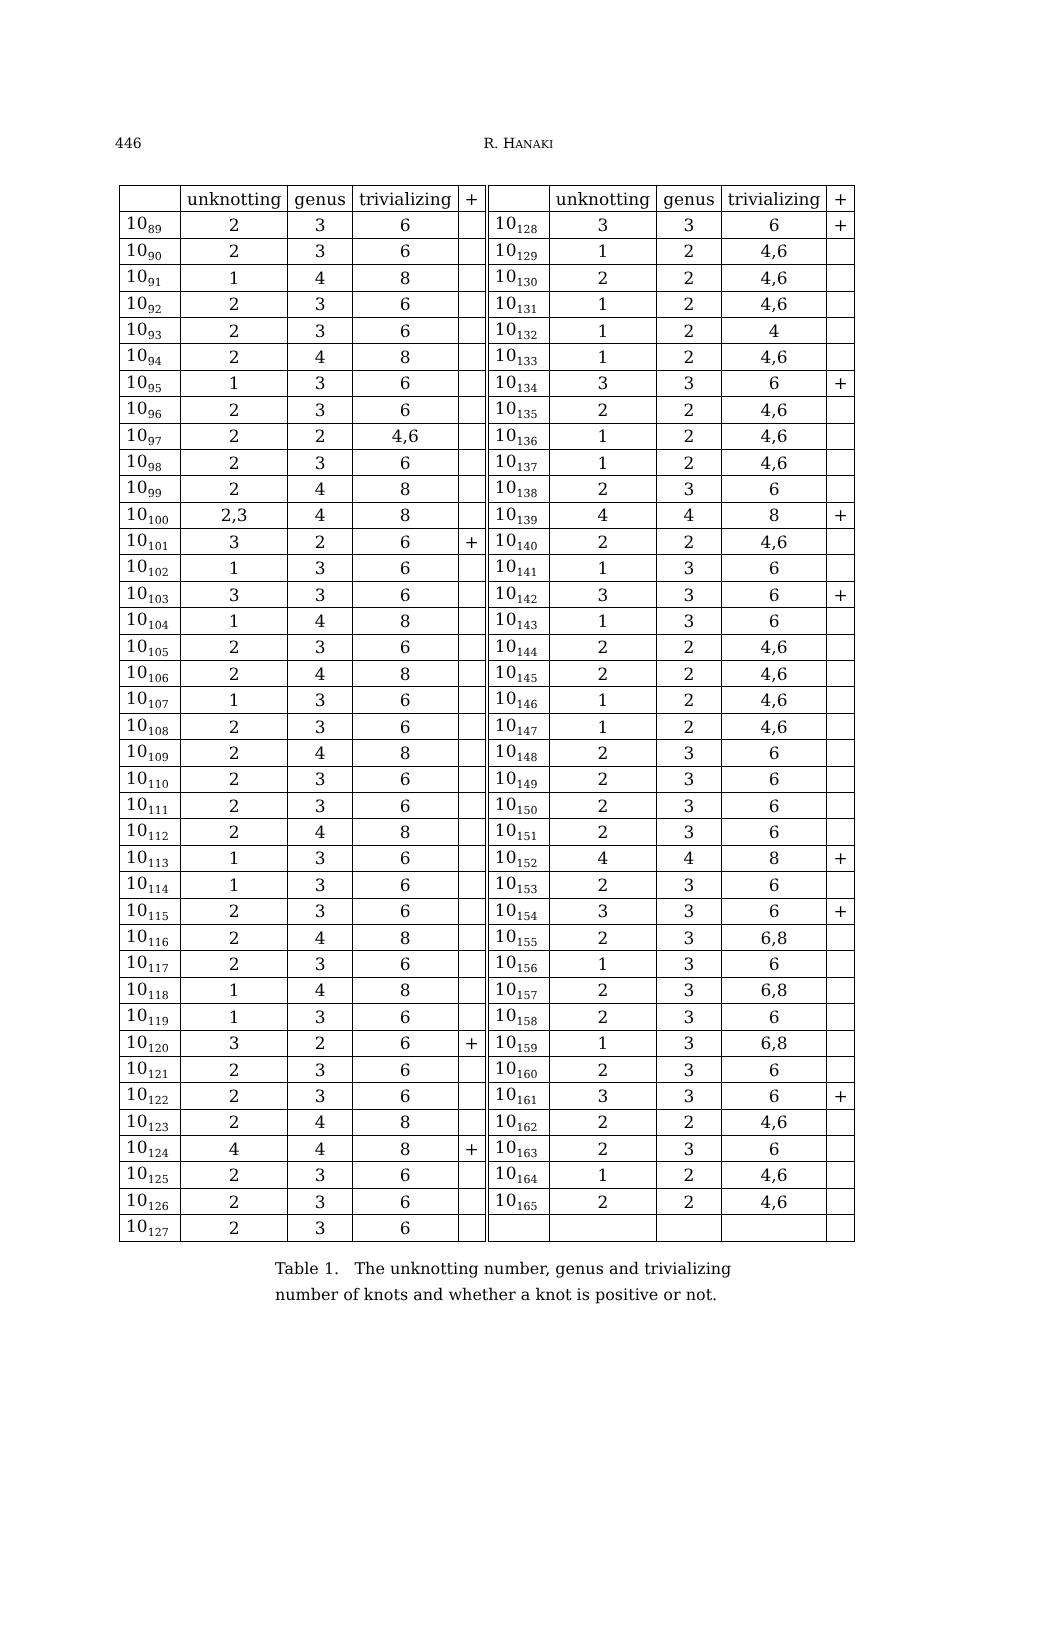446
R. HANAKI
| | unknotting | genus | trivializing | + | | unknotting | genus | trivializing | + |
| --- | --- | --- | --- | --- | --- | --- | --- | --- | --- |
| 10<sub>89</sub> | 2 | 3 | 6 | | 10<sub>128</sub> | 3 | 3 | 6 | + |
| 10<sub>90</sub> | 2 | 3 | 6 | | 10<sub>129</sub> | 1 | 2 | 4,6 | |
| 10<sub>91</sub> | 1 | 4 | 8 | | 10<sub>130</sub> | 2 | 2 | 4,6 | |
| 10<sub>92</sub> | 2 | 3 | 6 | | 10<sub>131</sub> | 1 | 2 | 4,6 | |
| 10<sub>93</sub> | 2 | 3 | 6 | | 10<sub>132</sub> | 1 | 2 | 4 | |
| 10<sub>94</sub> | 2 | 4 | 8 | | 10<sub>133</sub> | 1 | 2 | 4,6 | |
| 10<sub>95</sub> | 1 | 3 | 6 | | 10<sub>134</sub> | 3 | 3 | 6 | + |
| 10<sub>96</sub> | 2 | 3 | 6 | | 10<sub>135</sub> | 2 | 2 | 4,6 | |
| 10<sub>97</sub> | 2 | 2 | 4,6 | | 10<sub>136</sub> | 1 | 2 | 4,6 | |
| 10<sub>98</sub> | 2 | 3 | 6 | | 10<sub>137</sub> | 1 | 2 | 4,6 | |
| 10<sub>99</sub> | 2 | 4 | 8 | | 10<sub>138</sub> | 2 | 3 | 6 | |
| 10<sub>100</sub> | 2,3 | 4 | 8 | | 10<sub>139</sub> | 4 | 4 | 8 | + |
| 10<sub>101</sub> | 3 | 2 | 6 | + | 10<sub>140</sub> | 2 | 2 | 4,6 | |
| 10<sub>102</sub> | 1 | 3 | 6 | | 10<sub>141</sub> | 1 | 3 | 6 | |
| 10<sub>103</sub> | 3 | 3 | 6 | | 10<sub>142</sub> | 3 | 3 | 6 | + |
| 10<sub>104</sub> | 1 | 4 | 8 | | 10<sub>143</sub> | 1 | 3 | 6 | |
| 10<sub>105</sub> | 2 | 3 | 6 | | 10<sub>144</sub> | 2 | 2 | 4,6 | |
| 10<sub>106</sub> | 2 | 4 | 8 | | 10<sub>145</sub> | 2 | 2 | 4,6 | |
| 10<sub>107</sub> | 1 | 3 | 6 | | 10<sub>146</sub> | 1 | 2 | 4,6 | |
| 10<sub>108</sub> | 2 | 3 | 6 | | 10<sub>147</sub> | 1 | 2 | 4,6 | |
| 10<sub>109</sub> | 2 | 4 | 8 | | 10<sub>148</sub> | 2 | 3 | 6 | |
| 10<sub>110</sub> | 2 | 3 | 6 | | 10<sub>149</sub> | 2 | 3 | 6 | |
| 10<sub>111</sub> | 2 | 3 | 6 | | 10<sub>150</sub> | 2 | 3 | 6 | |
| 10<sub>112</sub> | 2 | 4 | 8 | | 10<sub>151</sub> | 2 | 3 | 6 | |
| 10<sub>113</sub> | 1 | 3 | 6 | | 10<sub>152</sub> | 4 | 4 | 8 | + |
| 10<sub>114</sub> | 1 | 3 | 6 | | 10<sub>153</sub> | 2 | 3 | 6 | |
| 10<sub>115</sub> | 2 | 3 | 6 | | 10<sub>154</sub> | 3 | 3 | 6 | + |
| 10<sub>116</sub> | 2 | 4 | 8 | | 10<sub>155</sub> | 2 | 3 | 6,8 | |
| 10<sub>117</sub> | 2 | 3 | 6 | | 10<sub>156</sub> | 1 | 3 | 6 | |
| 10<sub>118</sub> | 1 | 4 | 8 | | 10<sub>157</sub> | 2 | 3 | 6,8 | |
| 10<sub>119</sub> | 1 | 3 | 6 | | 10<sub>158</sub> | 2 | 3 | 6 | |
| 10<sub>120</sub> | 3 | 2 | 6 | + | 10<sub>159</sub> | 1 | 3 | 6,8 | |
| 10<sub>121</sub> | 2 | 3 | 6 | | 10<sub>160</sub> | 2 | 3 | 6 | |
| 10<sub>122</sub> | 2 | 3 | 6 | | 10<sub>161</sub> | 3 | 3 | 6 | + |
| 10<sub>123</sub> | 2 | 4 | 8 | | 10<sub>162</sub> | 2 | 2 | 4,6 | |
| 10<sub>124</sub> | 4 | 4 | 8 | + | 10<sub>163</sub> | 2 | 3 | 6 | |
| 10<sub>125</sub> | 2 | 3 | 6 | | 10<sub>164</sub> | 1 | 2 | 4,6 | |
| 10<sub>126</sub> | 2 | 3 | 6 | | 10<sub>165</sub> | 2 | 2 | 4,6 | |
| 10<sub>127</sub> | 2 | 3 | 6 | | | | | | |
Table 1. The unknotting number, genus and trivializing number of knots and whether a knot is positive or not.